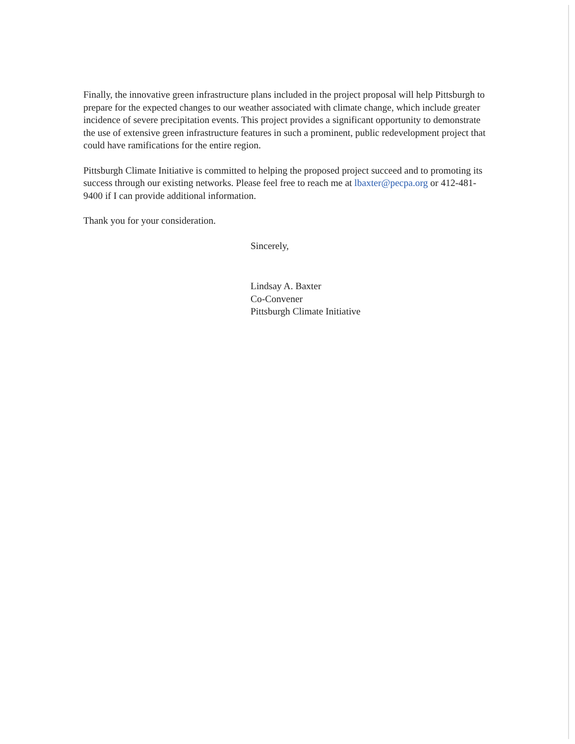Finally, the innovative green infrastructure plans included in the project proposal will help Pittsburgh to prepare for the expected changes to our weather associated with climate change, which include greater incidence of severe precipitation events. This project provides a significant opportunity to demonstrate the use of extensive green infrastructure features in such a prominent, public redevelopment project that could have ramifications for the entire region.
Pittsburgh Climate Initiative is committed to helping the proposed project succeed and to promoting its success through our existing networks. Please feel free to reach me at lbaxter@pecpa.org or 412-481-9400 if I can provide additional information.
Thank you for your consideration.
Sincerely,
Lindsay A. Baxter
Co-Convener
Pittsburgh Climate Initiative